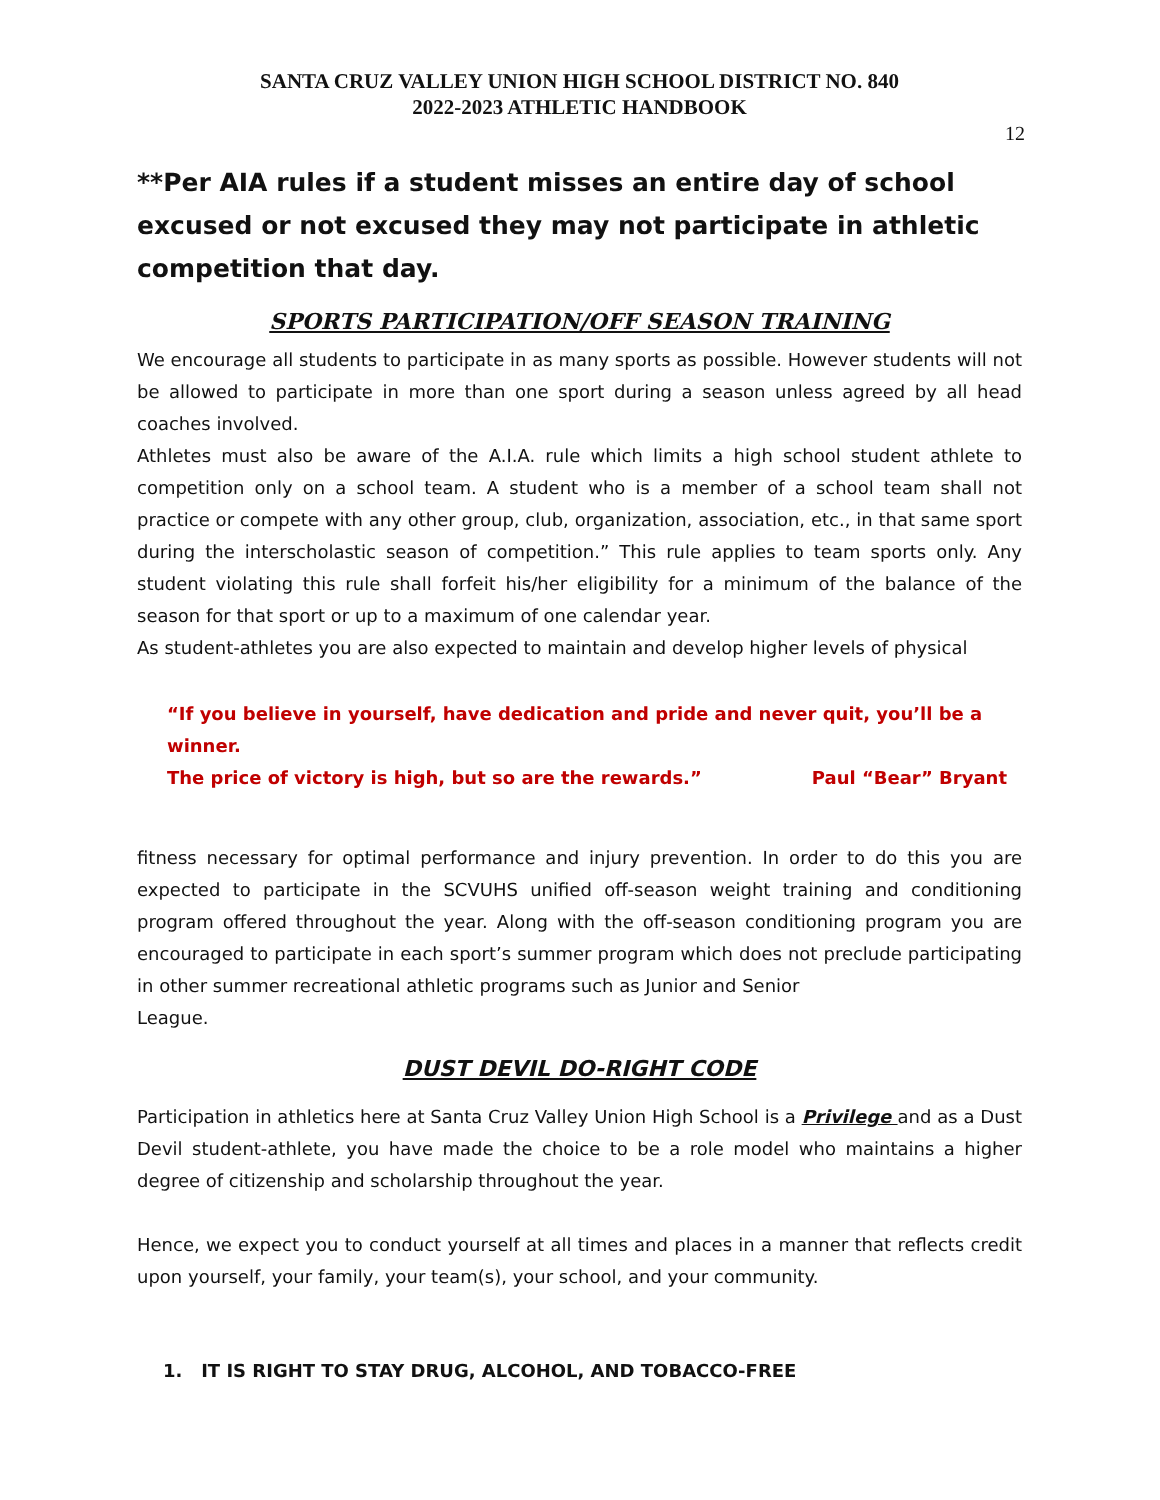SANTA CRUZ VALLEY UNION HIGH SCHOOL DISTRICT NO. 840
2022-2023 ATHLETIC HANDBOOK
12
**Per AIA rules if a student misses an entire day of school excused or not excused they may not participate in athletic competition that day.
SPORTS PARTICIPATION/OFF SEASON TRAINING
We encourage all students to participate in as many sports as possible. However students will not be allowed to participate in more than one sport during a season unless agreed by all head coaches involved.
Athletes must also be aware of the A.I.A. rule which limits a high school student athlete to competition only on a school team. A student who is a member of a school team shall not practice or compete with any other group, club, organization, association, etc., in that same sport during the interscholastic season of competition.” This rule applies to team sports only. Any student violating this rule shall forfeit his/her eligibility for a minimum of the balance of the season for that sport or up to a maximum of one calendar year.
As student-athletes you are also expected to maintain and develop higher levels of physical
“If you believe in yourself, have dedication and pride and never quit, you’ll be a winner.
The price of victory is high, but so are the rewards.” Paul “Bear” Bryant
fitness necessary for optimal performance and injury prevention. In order to do this you are expected to participate in the SCVUHS unified off-season weight training and conditioning program offered throughout the year. Along with the off-season conditioning program you are encouraged to participate in each sport’s summer program which does not preclude participating in other summer recreational athletic programs such as Junior and Senior
League.
DUST DEVIL DO-RIGHT CODE
Participation in athletics here at Santa Cruz Valley Union High School is a Privilege and as a Dust Devil student-athlete, you have made the choice to be a role model who maintains a higher degree of citizenship and scholarship throughout the year.
Hence, we expect you to conduct yourself at all times and places in a manner that reflects credit upon yourself, your family, your team(s), your school, and your community.
1. IT IS RIGHT TO STAY DRUG, ALCOHOL, AND TOBACCO-FREE